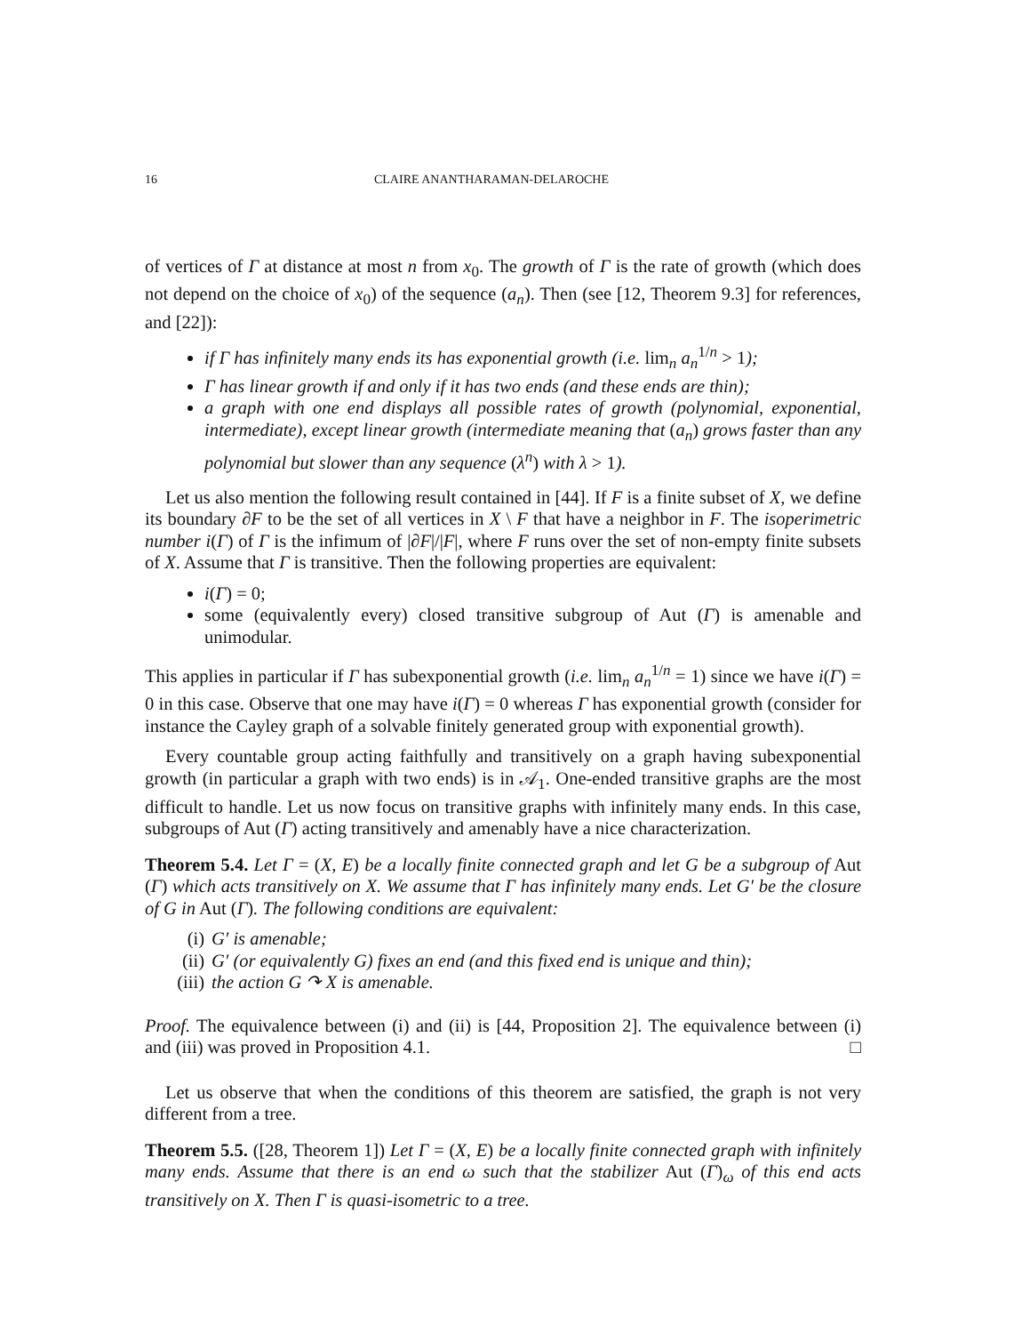16 CLAIRE ANANTHARAMAN-DELAROCHE
of vertices of Γ at distance at most n from x<sub>0</sub>. The growth of Γ is the rate of growth (which does not depend on the choice of x<sub>0</sub>) of the sequence (a<sub>n</sub>). Then (see [12, Theorem 9.3] for references, and [22]):
if Γ has infinitely many ends its has exponential growth (i.e. lim<sub>n</sub> a<sub>n</sub><sup>1/n</sup> > 1);
Γ has linear growth if and only if it has two ends (and these ends are thin);
a graph with one end displays all possible rates of growth (polynomial, exponential, intermediate), except linear growth (intermediate meaning that (a<sub>n</sub>) grows faster than any polynomial but slower than any sequence (λ<sup>n</sup>) with λ > 1).
Let us also mention the following result contained in [44]. If F is a finite subset of X, we define its boundary ∂F to be the set of all vertices in X \ F that have a neighbor in F. The isoperimetric number i(Γ) of Γ is the infimum of |∂F|/|F|, where F runs over the set of non-empty finite subsets of X. Assume that Γ is transitive. Then the following properties are equivalent:
i(Γ) = 0;
some (equivalently every) closed transitive subgroup of Aut (Γ) is amenable and unimodular.
This applies in particular if Γ has subexponential growth (i.e. lim<sub>n</sub> a<sub>n</sub><sup>1/n</sup> = 1) since we have i(Γ) = 0 in this case. Observe that one may have i(Γ) = 0 whereas Γ has exponential growth (consider for instance the Cayley graph of a solvable finitely generated group with exponential growth).
Every countable group acting faithfully and transitively on a graph having subexponential growth (in particular a graph with two ends) is in 𝒜<sub>1</sub>. One-ended transitive graphs are the most difficult to handle. Let us now focus on transitive graphs with infinitely many ends. In this case, subgroups of Aut (Γ) acting transitively and amenably have a nice characterization.
Theorem 5.4. Let Γ = (X, E) be a locally finite connected graph and let G be a subgroup of Aut (Γ) which acts transitively on X. We assume that Γ has infinitely many ends. Let G′ be the closure of G in Aut (Γ). The following conditions are equivalent:
(i) G′ is amenable;
(ii) G′ (or equivalently G) fixes an end (and this fixed end is unique and thin);
(iii) the action G ↷ X is amenable.
Proof. The equivalence between (i) and (ii) is [44, Proposition 2]. The equivalence between (i) and (iii) was proved in Proposition 4.1. □
Let us observe that when the conditions of this theorem are satisfied, the graph is not very different from a tree.
Theorem 5.5. ([28, Theorem 1]) Let Γ = (X, E) be a locally finite connected graph with infinitely many ends. Assume that there is an end ω such that the stabilizer Aut (Γ)<sub>ω</sub> of this end acts transitively on X. Then Γ is quasi-isometric to a tree.